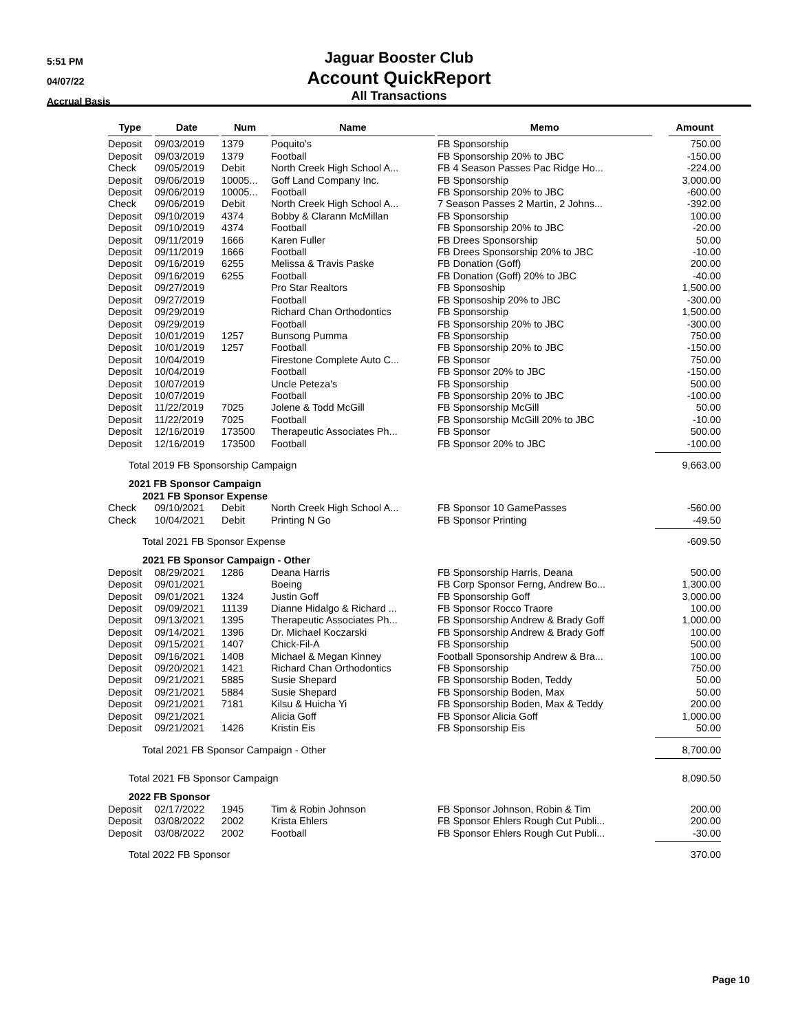5:51 PM
04/07/22
Accrual Basis
Jaguar Booster Club
Account QuickReport
All Transactions
| Type | Date | Num | Name | Memo | Amount |
| --- | --- | --- | --- | --- | --- |
| Deposit | 09/03/2019 | 1379 | Poquito's | FB Sponsorship | 750.00 |
| Deposit | 09/03/2019 | 1379 | Football | FB Sponsorship 20% to JBC | -150.00 |
| Check | 09/05/2019 | Debit | North Creek High School A... | FB 4 Season Passes Pac Ridge Ho... | -224.00 |
| Deposit | 09/06/2019 | 10005... | Goff Land Company Inc. | FB Sponsorship | 3,000.00 |
| Deposit | 09/06/2019 | 10005... | Football | FB Sponsorship 20% to JBC | -600.00 |
| Check | 09/06/2019 | Debit | North Creek High School A... | 7 Season Passes 2 Martin, 2 Johns... | -392.00 |
| Deposit | 09/10/2019 | 4374 | Bobby & Clarann McMillan | FB Sponsorship | 100.00 |
| Deposit | 09/10/2019 | 4374 | Football | FB Sponsorship 20% to JBC | -20.00 |
| Deposit | 09/11/2019 | 1666 | Karen Fuller | FB Drees Sponsorship | 50.00 |
| Deposit | 09/11/2019 | 1666 | Football | FB Drees Sponsorship 20% to JBC | -10.00 |
| Deposit | 09/16/2019 | 6255 | Melissa & Travis Paske | FB Donation (Goff) | 200.00 |
| Deposit | 09/16/2019 | 6255 | Football | FB Donation (Goff) 20% to JBC | -40.00 |
| Deposit | 09/27/2019 | | Pro Star Realtors | FB Sponsoship | 1,500.00 |
| Deposit | 09/27/2019 | | Football | FB Sponsoship 20% to JBC | -300.00 |
| Deposit | 09/29/2019 | | Richard Chan Orthodontics | FB Sponsorship | 1,500.00 |
| Deposit | 09/29/2019 | | Football | FB Sponsorship 20% to JBC | -300.00 |
| Deposit | 10/01/2019 | 1257 | Bunsong Pumma | FB Sponsorship | 750.00 |
| Deposit | 10/01/2019 | 1257 | Football | FB Sponsorship 20% to JBC | -150.00 |
| Deposit | 10/04/2019 | | Firestone Complete Auto C... | FB Sponsor | 750.00 |
| Deposit | 10/04/2019 | | Football | FB Sponsor 20% to JBC | -150.00 |
| Deposit | 10/07/2019 | | Uncle Peteza's | FB Sponsorship | 500.00 |
| Deposit | 10/07/2019 | | Football | FB Sponsorship 20% to JBC | -100.00 |
| Deposit | 11/22/2019 | 7025 | Jolene & Todd McGill | FB Sponsorship McGill | 50.00 |
| Deposit | 11/22/2019 | 7025 | Football | FB Sponsorship McGill 20% to JBC | -10.00 |
| Deposit | 12/16/2019 | 173500 | Therapeutic Associates Ph... | FB Sponsor | 500.00 |
| Deposit | 12/16/2019 | 173500 | Football | FB Sponsor 20% to JBC | -100.00 |
| Total 2019 FB Sponsorship Campaign | | | | | 9,663.00 |
| 2021 FB Sponsor Campaign | | | | | |
| 2021 FB Sponsor Expense | | | | | |
| Check | 09/10/2021 | Debit | North Creek High School A... | FB Sponsor 10 GamePasses | -560.00 |
| Check | 10/04/2021 | Debit | Printing N Go | FB Sponsor Printing | -49.50 |
| Total 2021 FB Sponsor Expense | | | | | -609.50 |
| 2021 FB Sponsor Campaign - Other | | | | | |
| Deposit | 08/29/2021 | 1286 | Deana Harris | FB Sponsorship Harris, Deana | 500.00 |
| Deposit | 09/01/2021 | | Boeing | FB Corp Sponsor Ferng, Andrew Bo... | 1,300.00 |
| Deposit | 09/01/2021 | 1324 | Justin Goff | FB Sponsorship Goff | 3,000.00 |
| Deposit | 09/09/2021 | 11139 | Dianne Hidalgo & Richard ... | FB Sponsor Rocco Traore | 100.00 |
| Deposit | 09/13/2021 | 1395 | Therapeutic Associates Ph... | FB Sponsorship Andrew & Brady Goff | 1,000.00 |
| Deposit | 09/14/2021 | 1396 | Dr. Michael Koczarski | FB Sponsorship Andrew & Brady Goff | 100.00 |
| Deposit | 09/15/2021 | 1407 | Chick-Fil-A | FB Sponsorship | 500.00 |
| Deposit | 09/16/2021 | 1408 | Michael & Megan Kinney | Football Sponsorship Andrew & Bra... | 100.00 |
| Deposit | 09/20/2021 | 1421 | Richard Chan Orthodontics | FB Sponsorship | 750.00 |
| Deposit | 09/21/2021 | 5885 | Susie Shepard | FB Sponsorship Boden, Teddy | 50.00 |
| Deposit | 09/21/2021 | 5884 | Susie Shepard | FB Sponsorship Boden, Max | 50.00 |
| Deposit | 09/21/2021 | 7181 | Kilsu & Huicha Yi | FB Sponsorship Boden, Max & Teddy | 200.00 |
| Deposit | 09/21/2021 | | Alicia Goff | FB Sponsor Alicia Goff | 1,000.00 |
| Deposit | 09/21/2021 | 1426 | Kristin Eis | FB Sponsorship Eis | 50.00 |
| Total 2021 FB Sponsor Campaign - Other | | | | | 8,700.00 |
| Total 2021 FB Sponsor Campaign | | | | | 8,090.50 |
| 2022 FB Sponsor | | | | | |
| Deposit | 02/17/2022 | 1945 | Tim & Robin Johnson | FB Sponsor Johnson, Robin & Tim | 200.00 |
| Deposit | 03/08/2022 | 2002 | Krista Ehlers | FB Sponsor Ehlers Rough Cut Publi... | 200.00 |
| Deposit | 03/08/2022 | 2002 | Football | FB Sponsor Ehlers Rough Cut Publi... | -30.00 |
| Total 2022 FB Sponsor | | | | | 370.00 |
Page 10